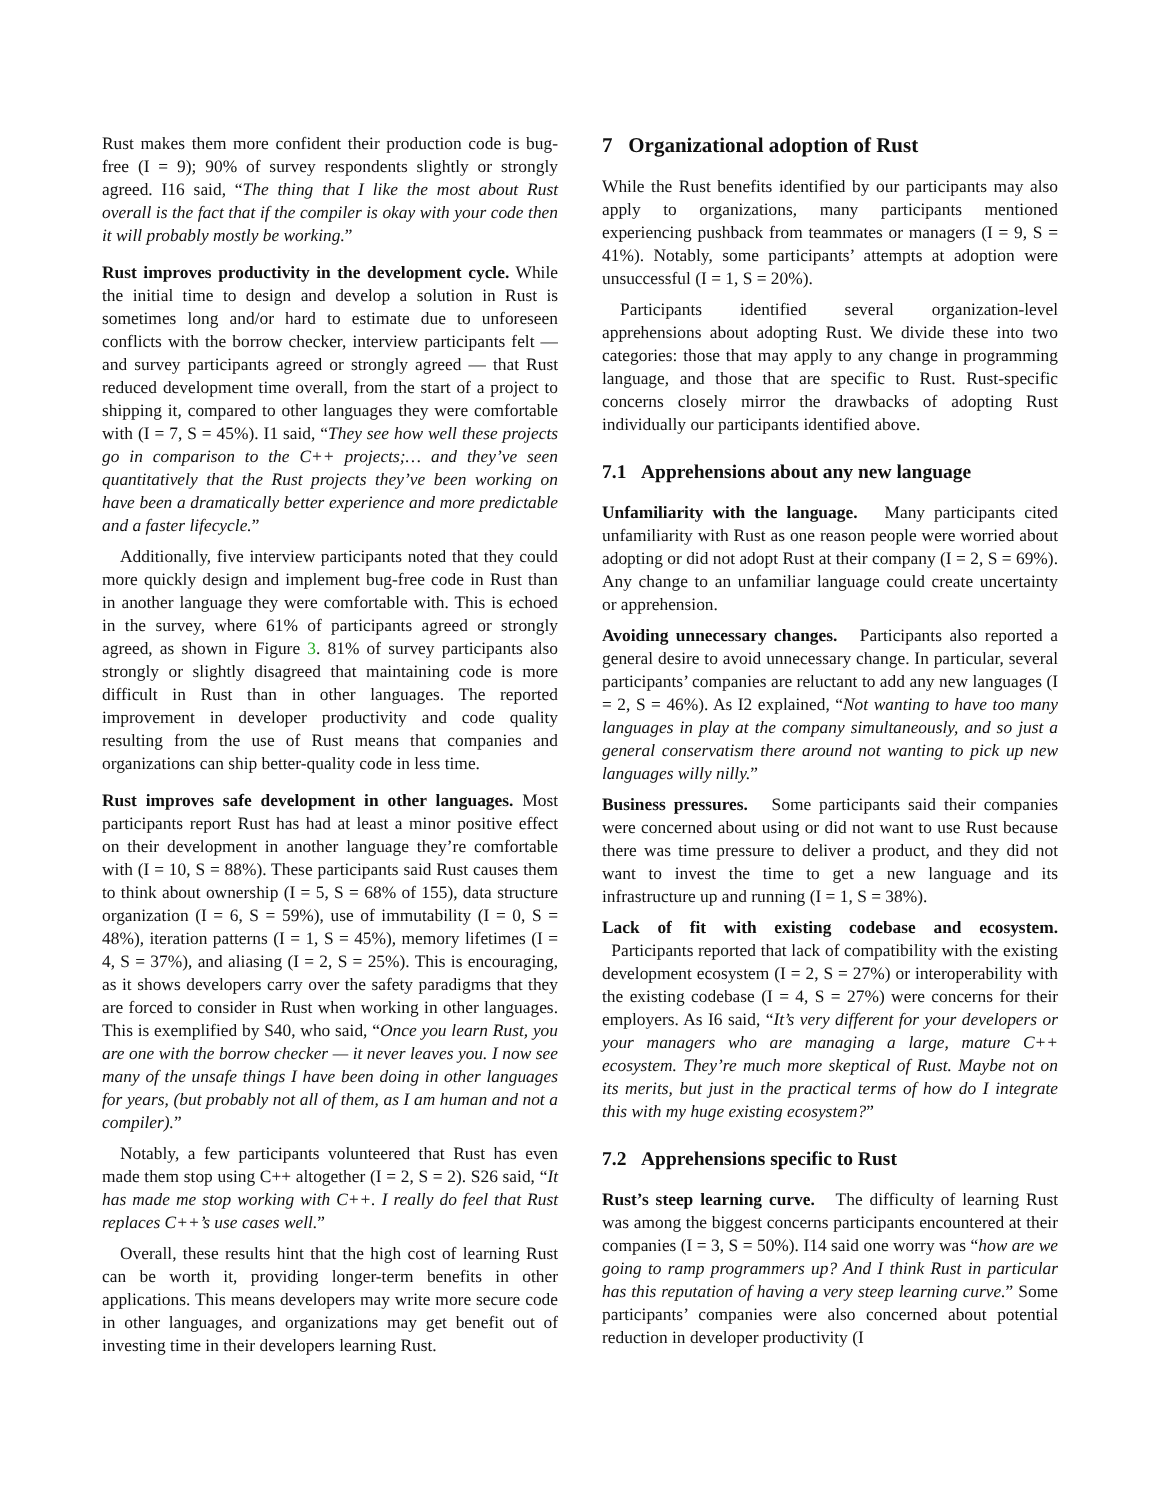Rust makes them more confident their production code is bug-free (I = 9); 90% of survey respondents slightly or strongly agreed. I16 said, “The thing that I like the most about Rust overall is the fact that if the compiler is okay with your code then it will probably mostly be working.”
Rust improves productivity in the development cycle. While the initial time to design and develop a solution in Rust is sometimes long and/or hard to estimate due to unforeseen conflicts with the borrow checker, interview participants felt — and survey participants agreed or strongly agreed — that Rust reduced development time overall, from the start of a project to shipping it, compared to other languages they were comfortable with (I = 7, S = 45%). I1 said, “They see how well these projects go in comparison to the C++ projects;… and they’ve seen quantitatively that the Rust projects they’ve been working on have been a dramatically better experience and more predictable and a faster lifecycle.”
Additionally, five interview participants noted that they could more quickly design and implement bug-free code in Rust than in another language they were comfortable with. This is echoed in the survey, where 61% of participants agreed or strongly agreed, as shown in Figure 3. 81% of survey participants also strongly or slightly disagreed that maintaining code is more difficult in Rust than in other languages. The reported improvement in developer productivity and code quality resulting from the use of Rust means that companies and organizations can ship better-quality code in less time.
Rust improves safe development in other languages. Most participants report Rust has had at least a minor positive effect on their development in another language they’re comfortable with (I = 10, S = 88%). These participants said Rust causes them to think about ownership (I = 5, S = 68% of 155), data structure organization (I = 6, S = 59%), use of immutability (I = 0, S = 48%), iteration patterns (I = 1, S = 45%), memory lifetimes (I = 4, S = 37%), and aliasing (I = 2, S = 25%). This is encouraging, as it shows developers carry over the safety paradigms that they are forced to consider in Rust when working in other languages. This is exemplified by S40, who said, “Once you learn Rust, you are one with the borrow checker — it never leaves you. I now see many of the unsafe things I have been doing in other languages for years, (but probably not all of them, as I am human and not a compiler).”
Notably, a few participants volunteered that Rust has even made them stop using C++ altogether (I = 2, S = 2). S26 said, “It has made me stop working with C++. I really do feel that Rust replaces C++’s use cases well.”
Overall, these results hint that the high cost of learning Rust can be worth it, providing longer-term benefits in other applications. This means developers may write more secure code in other languages, and organizations may get benefit out of investing time in their developers learning Rust.
7 Organizational adoption of Rust
While the Rust benefits identified by our participants may also apply to organizations, many participants mentioned experiencing pushback from teammates or managers (I = 9, S = 41%). Notably, some participants’ attempts at adoption were unsuccessful (I = 1, S = 20%).
Participants identified several organization-level apprehensions about adopting Rust. We divide these into two categories: those that may apply to any change in programming language, and those that are specific to Rust. Rust-specific concerns closely mirror the drawbacks of adopting Rust individually our participants identified above.
7.1 Apprehensions about any new language
Unfamiliarity with the language. Many participants cited unfamiliarity with Rust as one reason people were worried about adopting or did not adopt Rust at their company (I = 2, S = 69%). Any change to an unfamiliar language could create uncertainty or apprehension.
Avoiding unnecessary changes. Participants also reported a general desire to avoid unnecessary change. In particular, several participants’ companies are reluctant to add any new languages (I = 2, S = 46%). As I2 explained, “Not wanting to have too many languages in play at the company simultaneously, and so just a general conservatism there around not wanting to pick up new languages willy nilly.”
Business pressures. Some participants said their companies were concerned about using or did not want to use Rust because there was time pressure to deliver a product, and they did not want to invest the time to get a new language and its infrastructure up and running (I = 1, S = 38%).
Lack of fit with existing codebase and ecosystem. Participants reported that lack of compatibility with the existing development ecosystem (I = 2, S = 27%) or interoperability with the existing codebase (I = 4, S = 27%) were concerns for their employers. As I6 said, “It’s very different for your developers or your managers who are managing a large, mature C++ ecosystem. They’re much more skeptical of Rust. Maybe not on its merits, but just in the practical terms of how do I integrate this with my huge existing ecosystem?”
7.2 Apprehensions specific to Rust
Rust’s steep learning curve. The difficulty of learning Rust was among the biggest concerns participants encountered at their companies (I = 3, S = 50%). I14 said one worry was “how are we going to ramp programmers up? And I think Rust in particular has this reputation of having a very steep learning curve.” Some participants’ companies were also concerned about potential reduction in developer productivity (I